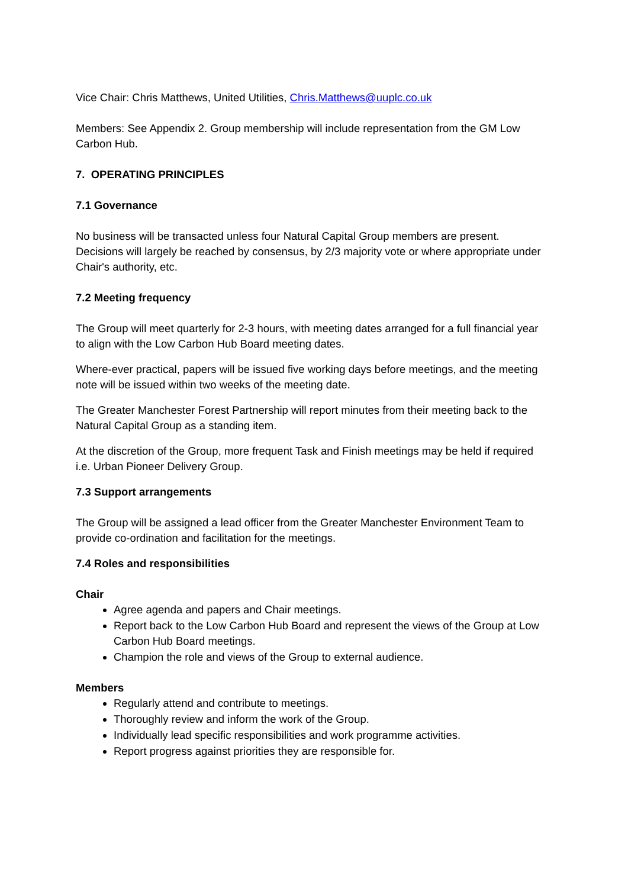Vice Chair: Chris Matthews, United Utilities, Chris.Matthews@uuplc.co.uk
Members: See Appendix 2. Group membership will include representation from the GM Low Carbon Hub.
7. OPERATING PRINCIPLES
7.1 Governance
No business will be transacted unless four Natural Capital Group members are present. Decisions will largely be reached by consensus, by 2/3 majority vote or where appropriate under Chair's authority, etc.
7.2 Meeting frequency
The Group will meet quarterly for 2-3 hours, with meeting dates arranged for a full financial year to align with the Low Carbon Hub Board meeting dates.
Where-ever practical, papers will be issued five working days before meetings, and the meeting note will be issued within two weeks of the meeting date.
The Greater Manchester Forest Partnership will report minutes from their meeting back to the Natural Capital Group as a standing item.
At the discretion of the Group, more frequent Task and Finish meetings may be held if required i.e. Urban Pioneer Delivery Group.
7.3 Support arrangements
The Group will be assigned a lead officer from the Greater Manchester Environment Team to provide co-ordination and facilitation for the meetings.
7.4 Roles and responsibilities
Chair
Agree agenda and papers and Chair meetings.
Report back to the Low Carbon Hub Board and represent the views of the Group at Low Carbon Hub Board meetings.
Champion the role and views of the Group to external audience.
Members
Regularly attend and contribute to meetings.
Thoroughly review and inform the work of the Group.
Individually lead specific responsibilities and work programme activities.
Report progress against priorities they are responsible for.